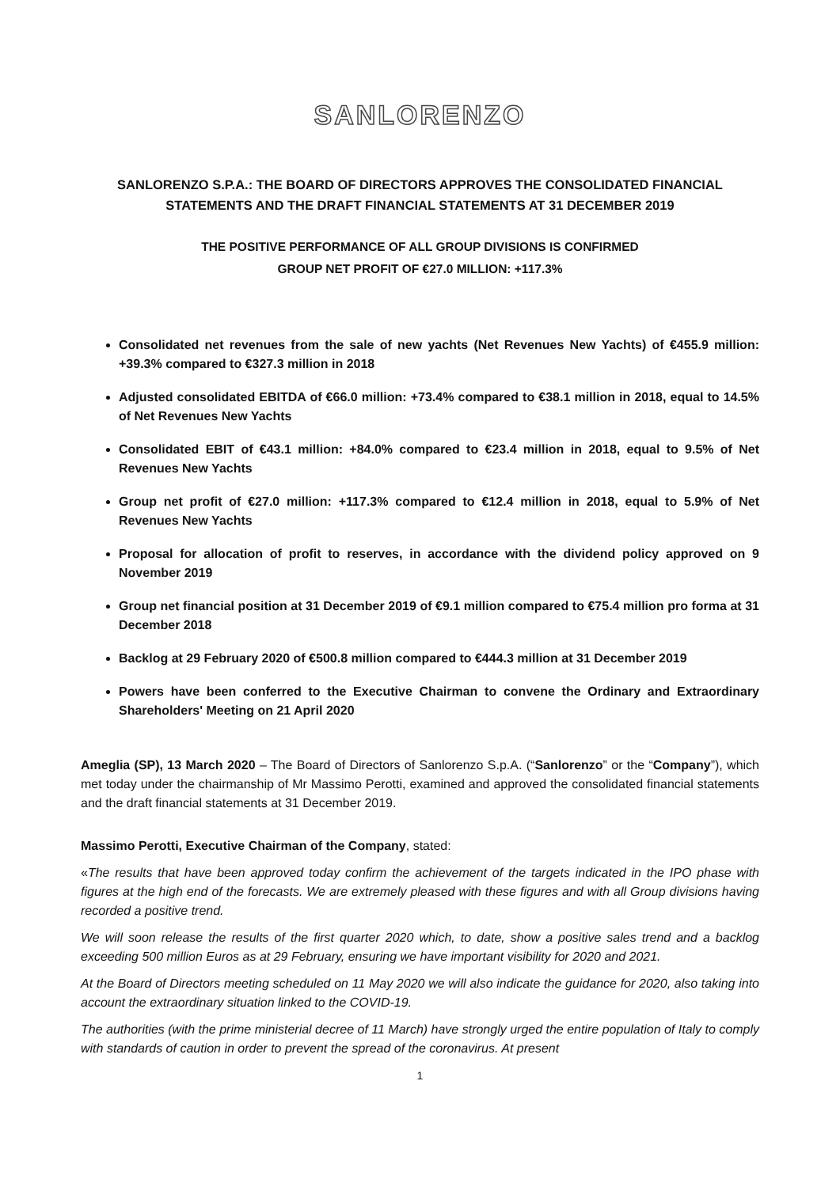SANLORENZO
SANLORENZO S.P.A.: THE BOARD OF DIRECTORS APPROVES THE CONSOLIDATED FINANCIAL STATEMENTS AND THE DRAFT FINANCIAL STATEMENTS AT 31 DECEMBER 2019
THE POSITIVE PERFORMANCE OF ALL GROUP DIVISIONS IS CONFIRMED
GROUP NET PROFIT OF €27.0 MILLION: +117.3%
Consolidated net revenues from the sale of new yachts (Net Revenues New Yachts) of €455.9 million: +39.3% compared to €327.3 million in 2018
Adjusted consolidated EBITDA of €66.0 million: +73.4% compared to €38.1 million in 2018, equal to 14.5% of Net Revenues New Yachts
Consolidated EBIT of €43.1 million: +84.0% compared to €23.4 million in 2018, equal to 9.5% of Net Revenues New Yachts
Group net profit of €27.0 million: +117.3% compared to €12.4 million in 2018, equal to 5.9% of Net Revenues New Yachts
Proposal for allocation of profit to reserves, in accordance with the dividend policy approved on 9 November 2019
Group net financial position at 31 December 2019 of €9.1 million compared to €75.4 million pro forma at 31 December 2018
Backlog at 29 February 2020 of €500.8 million compared to €444.3 million at 31 December 2019
Powers have been conferred to the Executive Chairman to convene the Ordinary and Extraordinary Shareholders' Meeting on 21 April 2020
Ameglia (SP), 13 March 2020 – The Board of Directors of Sanlorenzo S.p.A. (“Sanlorenzo” or the “Company”), which met today under the chairmanship of Mr Massimo Perotti, examined and approved the consolidated financial statements and the draft financial statements at 31 December 2019.
Massimo Perotti, Executive Chairman of the Company, stated:
«The results that have been approved today confirm the achievement of the targets indicated in the IPO phase with figures at the high end of the forecasts. We are extremely pleased with these figures and with all Group divisions having recorded a positive trend.
We will soon release the results of the first quarter 2020 which, to date, show a positive sales trend and a backlog exceeding 500 million Euros as at 29 February, ensuring we have important visibility for 2020 and 2021.
At the Board of Directors meeting scheduled on 11 May 2020 we will also indicate the guidance for 2020, also taking into account the extraordinary situation linked to the COVID-19.
The authorities (with the prime ministerial decree of 11 March) have strongly urged the entire population of Italy to comply with standards of caution in order to prevent the spread of the coronavirus. At present
1